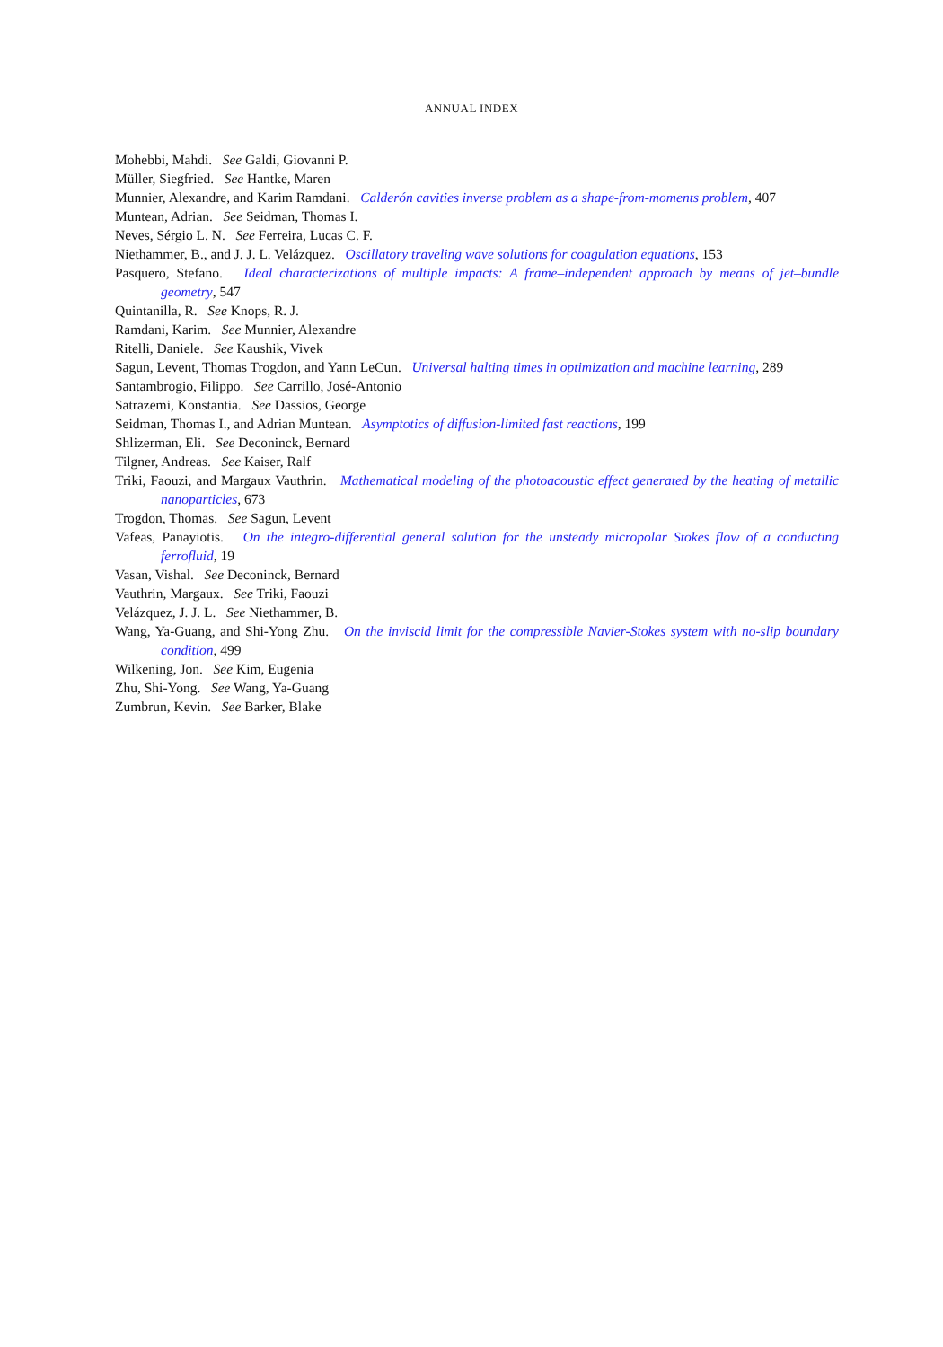ANNUAL INDEX
Mohebbi, Mahdi. See Galdi, Giovanni P.
Müller, Siegfried. See Hantke, Maren
Munnier, Alexandre, and Karim Ramdani. Calderón cavities inverse problem as a shape-from-moments problem, 407
Muntean, Adrian. See Seidman, Thomas I.
Neves, Sérgio L. N. See Ferreira, Lucas C. F.
Niethammer, B., and J. J. L. Velázquez. Oscillatory traveling wave solutions for coagulation equations, 153
Pasquero, Stefano. Ideal characterizations of multiple impacts: A frame–independent approach by means of jet–bundle geometry, 547
Quintanilla, R. See Knops, R. J.
Ramdani, Karim. See Munnier, Alexandre
Ritelli, Daniele. See Kaushik, Vivek
Sagun, Levent, Thomas Trogdon, and Yann LeCun. Universal halting times in optimization and machine learning, 289
Santambrogio, Filippo. See Carrillo, José-Antonio
Satrazemi, Konstantia. See Dassios, George
Seidman, Thomas I., and Adrian Muntean. Asymptotics of diffusion-limited fast reactions, 199
Shlizerman, Eli. See Deconinck, Bernard
Tilgner, Andreas. See Kaiser, Ralf
Triki, Faouzi, and Margaux Vauthrin. Mathematical modeling of the photoacoustic effect generated by the heating of metallic nanoparticles, 673
Trogdon, Thomas. See Sagun, Levent
Vafeas, Panayiotis. On the integro-differential general solution for the unsteady micropolar Stokes flow of a conducting ferrofluid, 19
Vasan, Vishal. See Deconinck, Bernard
Vauthrin, Margaux. See Triki, Faouzi
Velázquez, J. J. L. See Niethammer, B.
Wang, Ya-Guang, and Shi-Yong Zhu. On the inviscid limit for the compressible Navier-Stokes system with no-slip boundary condition, 499
Wilkening, Jon. See Kim, Eugenia
Zhu, Shi-Yong. See Wang, Ya-Guang
Zumbrun, Kevin. See Barker, Blake